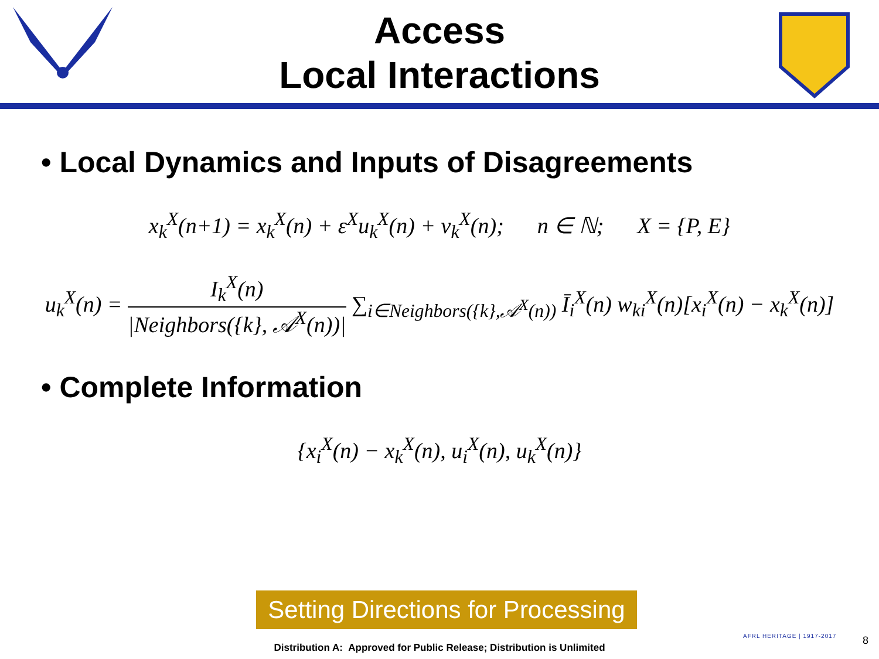Access
Local Interactions
• Local Dynamics and Inputs of Disagreements
x<sub>k</sub><sup>X</sup>(n+1) = x<sub>k</sub><sup>X</sup>(n) + ε<sup>X</sup>u<sub>k</sub><sup>X</sup>(n) + v<sub>k</sub><sup>X</sup>(n); n ∈ ℕ; X = {P, E}
u<sub>k</sub><sup>X</sup>(n) = I<sub>k</sub><sup>X</sup>(n) |Neighbors({k}, 𝒜<sup>X</sup>(n))| ∑<sub>i∈Neighbors({k},𝒜<sup>X</sup>(n))</sub> Ī<sub>i</sub><sup>X</sup>(n) w<sub>ki</sub><sup>X</sup>(n)[x<sub>i</sub><sup>X</sup>(n) − x<sub>k</sub><sup>X</sup>(n)]
• Complete Information
{x<sub>i</sub><sup>X</sup>(n) − x<sub>k</sub><sup>X</sup>(n), u<sub>i</sub><sup>X</sup>(n), u<sub>k</sub><sup>X</sup>(n)}
Setting Directions for Processing
AFRL HERITAGE | 1917-2017
Distribution A: Approved for Public Release; Distribution is Unlimited
8